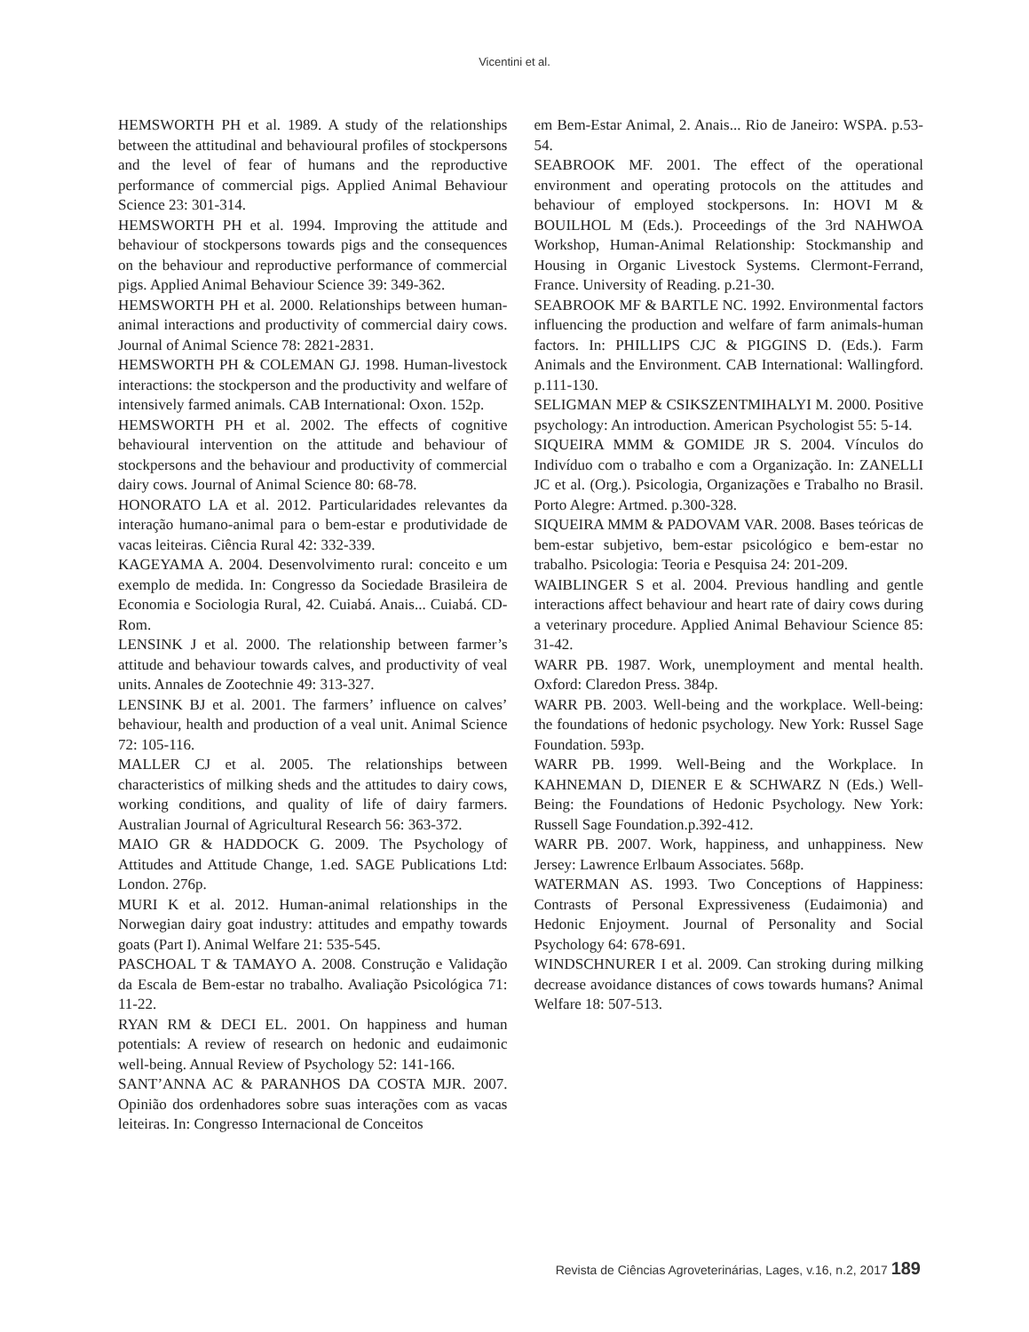Vicentini et al.
HEMSWORTH PH et al. 1989. A study of the relationships between the attitudinal and behavioural profiles of stockpersons and the level of fear of humans and the reproductive performance of commercial pigs. Applied Animal Behaviour Science 23: 301-314.
HEMSWORTH PH et al. 1994. Improving the attitude and behaviour of stockpersons towards pigs and the consequences on the behaviour and reproductive performance of commercial pigs. Applied Animal Behaviour Science 39: 349-362.
HEMSWORTH PH et al. 2000. Relationships between human-animal interactions and productivity of commercial dairy cows. Journal of Animal Science 78: 2821-2831.
HEMSWORTH PH & COLEMAN GJ. 1998. Human-livestock interactions: the stockperson and the productivity and welfare of intensively farmed animals. CAB International: Oxon. 152p.
HEMSWORTH PH et al. 2002. The effects of cognitive behavioural intervention on the attitude and behaviour of stockpersons and the behaviour and productivity of commercial dairy cows. Journal of Animal Science 80: 68-78.
HONORATO LA et al. 2012. Particularidades relevantes da interação humano-animal para o bem-estar e produtividade de vacas leiteiras. Ciência Rural 42: 332-339.
KAGEYAMA A. 2004. Desenvolvimento rural: conceito e um exemplo de medida. In: Congresso da Sociedade Brasileira de Economia e Sociologia Rural, 42. Cuiabá. Anais... Cuiabá. CD-Rom.
LENSINK J et al. 2000. The relationship between farmer’s attitude and behaviour towards calves, and productivity of veal units. Annales de Zootechnie 49: 313-327.
LENSINK BJ et al. 2001. The farmers’ influence on calves’ behaviour, health and production of a veal unit. Animal Science 72: 105-116.
MALLER CJ et al. 2005. The relationships between characteristics of milking sheds and the attitudes to dairy cows, working conditions, and quality of life of dairy farmers. Australian Journal of Agricultural Research 56: 363-372.
MAIO GR & HADDOCK G. 2009. The Psychology of Attitudes and Attitude Change, 1.ed. SAGE Publications Ltd: London. 276p.
MURI K et al. 2012. Human-animal relationships in the Norwegian dairy goat industry: attitudes and empathy towards goats (Part I). Animal Welfare 21: 535-545.
PASCHOAL T & TAMAYO A. 2008. Construção e Validação da Escala de Bem-estar no trabalho. Avaliação Psicológica 71: 11-22.
RYAN RM & DECI EL. 2001. On happiness and human potentials: A review of research on hedonic and eudaimonic well-being. Annual Review of Psychology 52: 141-166.
SANT’ANNA AC & PARANHOS DA COSTA MJR. 2007. Opinião dos ordenhadores sobre suas interações com as vacas leiteiras. In: Congresso Internacional de Conceitos
em Bem-Estar Animal, 2. Anais... Rio de Janeiro: WSPA. p.53-54.
SEABROOK MF. 2001. The effect of the operational environment and operating protocols on the attitudes and behaviour of employed stockpersons. In: HOVI M & BOUILHOL M (Eds.). Proceedings of the 3rd NAHWOA Workshop, Human-Animal Relationship: Stockmanship and Housing in Organic Livestock Systems. Clermont-Ferrand, France. University of Reading. p.21-30.
SEABROOK MF & BARTLE NC. 1992. Environmental factors influencing the production and welfare of farm animals-human factors. In: PHILLIPS CJC & PIGGINS D. (Eds.). Farm Animals and the Environment. CAB International: Wallingford. p.111-130.
SELIGMAN MEP & CSIKSZENTMIHALYI M. 2000. Positive psychology: An introduction. American Psychologist 55: 5-14.
SIQUEIRA MMM & GOMIDE JR S. 2004. Vínculos do Indivíduo com o trabalho e com a Organização. In: ZANELLI JC et al. (Org.). Psicologia, Organizações e Trabalho no Brasil. Porto Alegre: Artmed. p.300-328.
SIQUEIRA MMM & PADOVAM VAR. 2008. Bases teóricas de bem-estar subjetivo, bem-estar psicológico e bem-estar no trabalho. Psicologia: Teoria e Pesquisa 24: 201-209.
WAIBLINGER S et al. 2004. Previous handling and gentle interactions affect behaviour and heart rate of dairy cows during a veterinary procedure. Applied Animal Behaviour Science 85: 31-42.
WARR PB. 1987. Work, unemployment and mental health. Oxford: Claredon Press. 384p.
WARR PB. 2003. Well-being and the workplace. Well-being: the foundations of hedonic psychology. New York: Russel Sage Foundation. 593p.
WARR PB. 1999. Well-Being and the Workplace. In KAHNEMAN D, DIENER E & SCHWARZ N (Eds.) Well-Being: the Foundations of Hedonic Psychology. New York: Russell Sage Foundation.p.392-412.
WARR PB. 2007. Work, happiness, and unhappiness. New Jersey: Lawrence Erlbaum Associates. 568p.
WATERMAN AS. 1993. Two Conceptions of Happiness: Contrasts of Personal Expressiveness (Eudaimonia) and Hedonic Enjoyment. Journal of Personality and Social Psychology 64: 678-691.
WINDSCHNURER I et al. 2009. Can stroking during milking decrease avoidance distances of cows towards humans? Animal Welfare 18: 507-513.
Revista de Ciências Agroveterinárias, Lages, v.16, n.2, 2017 189